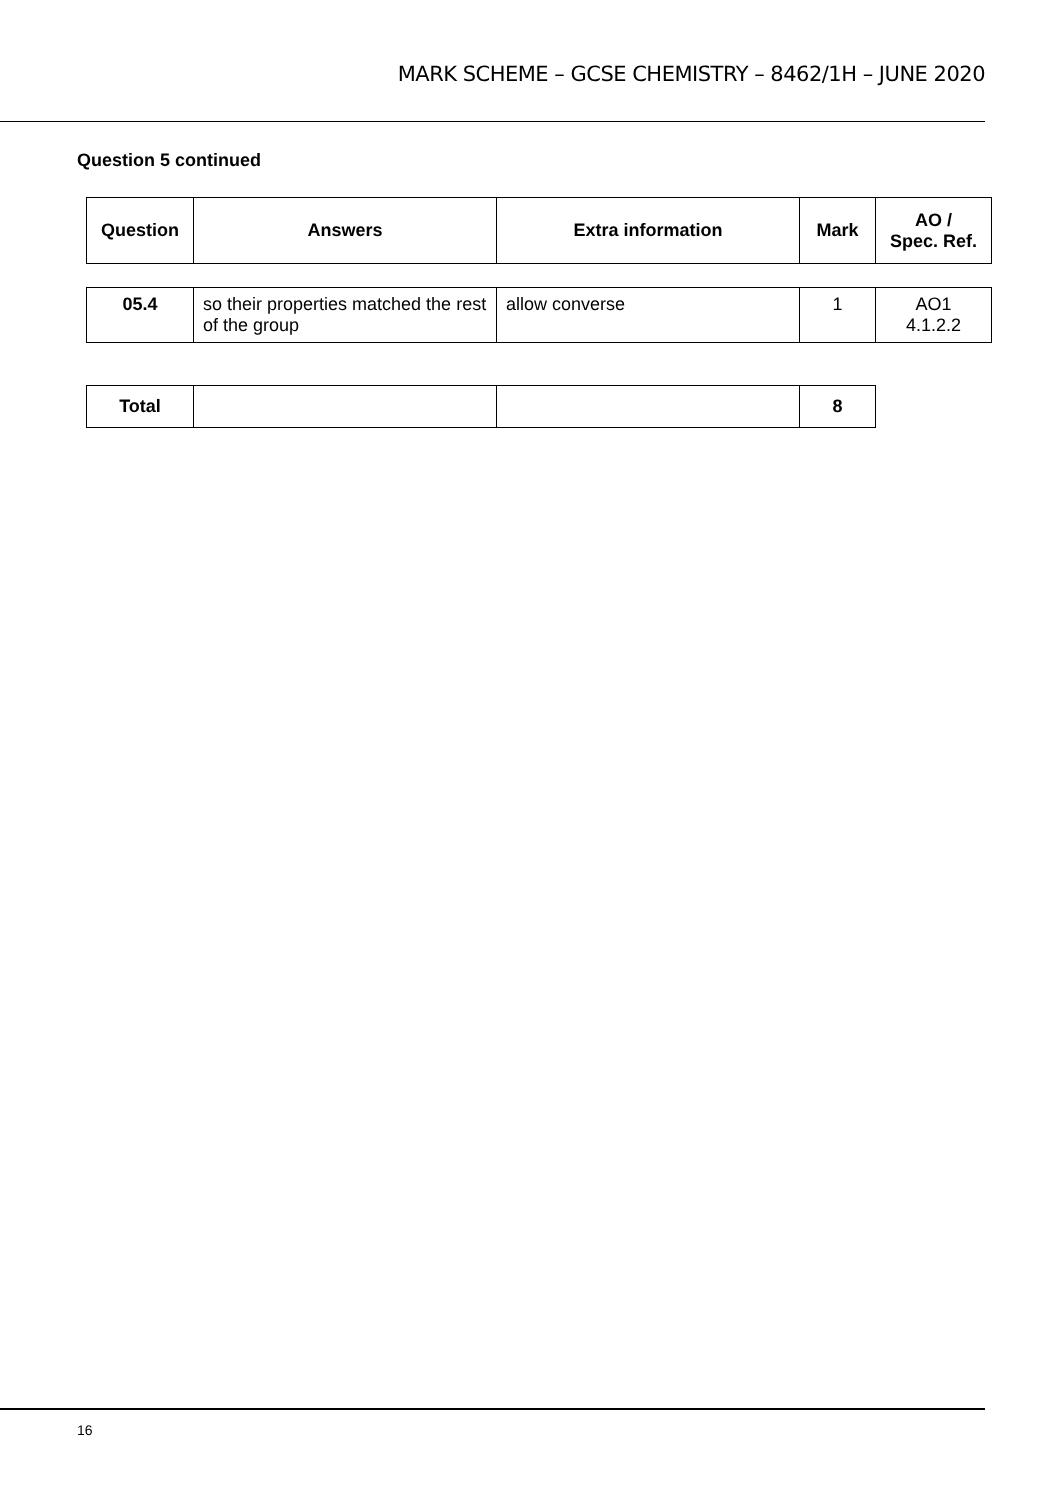MARK SCHEME – GCSE CHEMISTRY – 8462/1H – JUNE 2020
Question 5 continued
| Question | Answers | Extra information | Mark | AO / Spec. Ref. |
| --- | --- | --- | --- | --- |
| 05.4 | so their properties matched the rest of the group | allow converse | 1 | AO1 4.1.2.2 |
| Total | | | 8 |
16